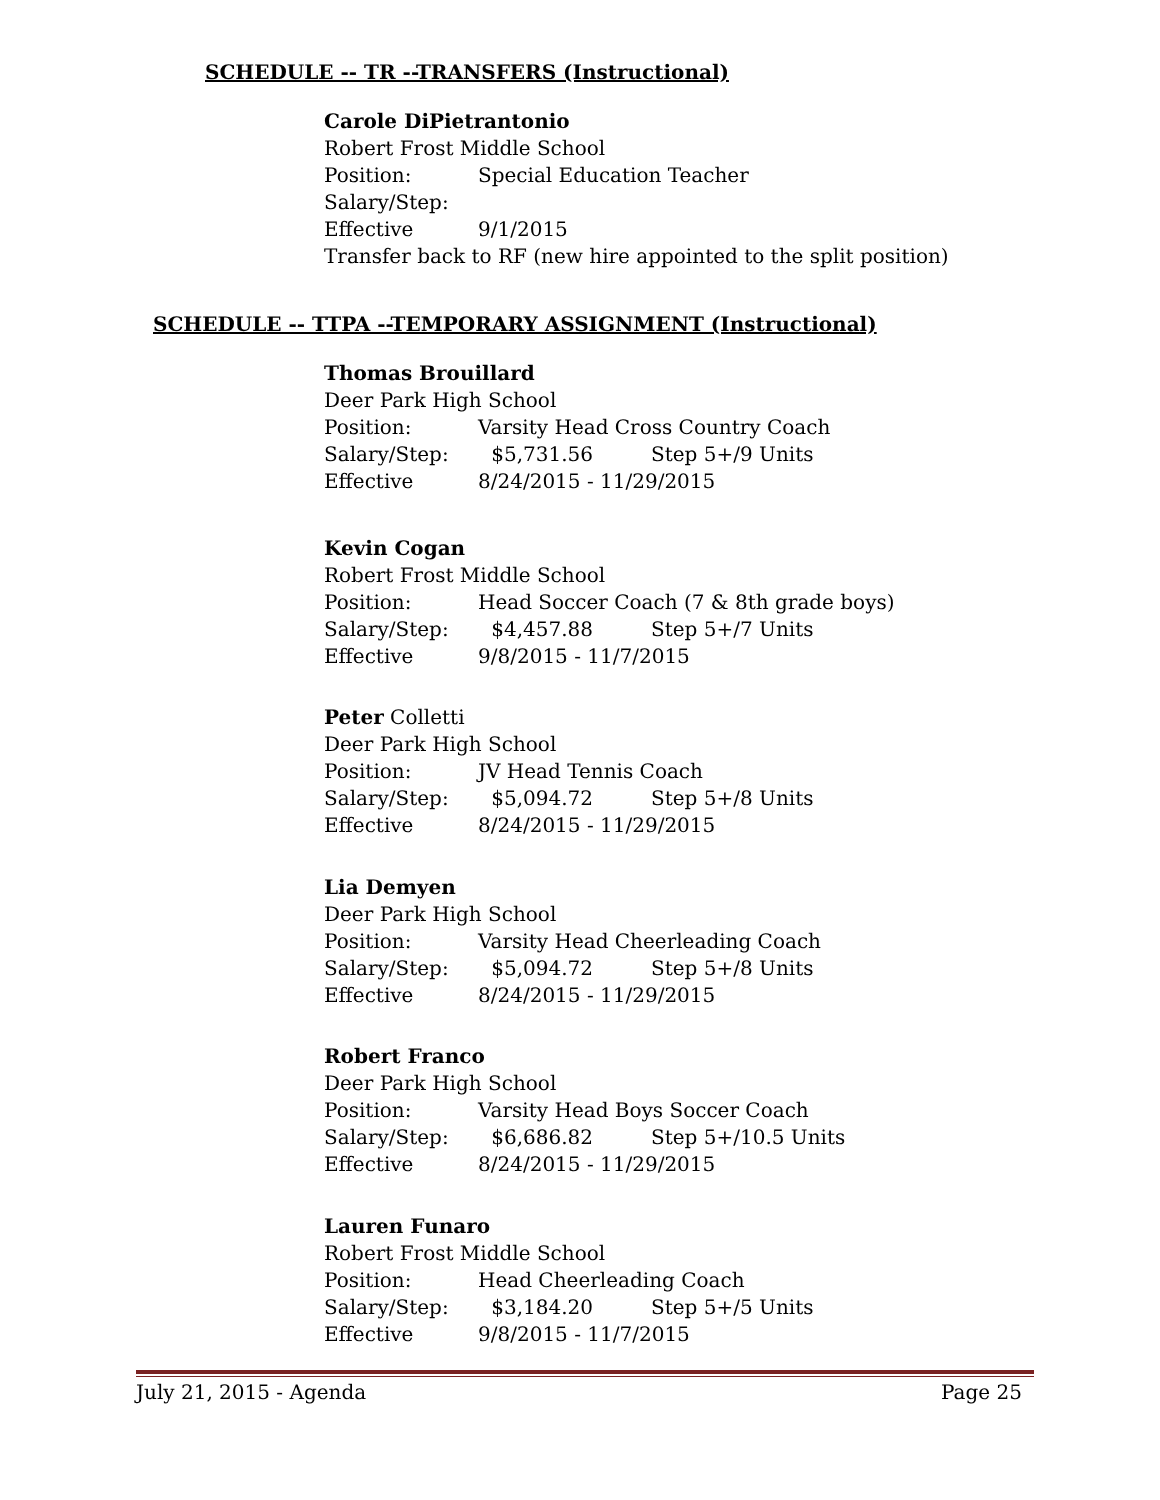SCHEDULE -- TR --TRANSFERS (Instructional)
Carole DiPietrantonio
Robert Frost Middle School
Position: Special Education Teacher
Salary/Step:
Effective 9/1/2015
Transfer back to RF (new hire appointed to the split position)
SCHEDULE -- TTPA --TEMPORARY ASSIGNMENT (Instructional)
Thomas Brouillard
Deer Park High School
Position: Varsity Head Cross Country Coach
Salary/Step: $5,731.56 Step 5+/9 Units
Effective 8/24/2015 - 11/29/2015
Kevin Cogan
Robert Frost Middle School
Position: Head Soccer Coach (7 & 8th grade boys)
Salary/Step: $4,457.88 Step 5+/7 Units
Effective 9/8/2015 - 11/7/2015
Peter Colletti
Deer Park High School
Position: JV Head Tennis Coach
Salary/Step: $5,094.72 Step 5+/8 Units
Effective 8/24/2015 - 11/29/2015
Lia Demyen
Deer Park High School
Position: Varsity Head Cheerleading Coach
Salary/Step: $5,094.72 Step 5+/8 Units
Effective 8/24/2015 - 11/29/2015
Robert Franco
Deer Park High School
Position: Varsity Head Boys Soccer Coach
Salary/Step: $6,686.82 Step 5+/10.5 Units
Effective 8/24/2015 - 11/29/2015
Lauren Funaro
Robert Frost Middle School
Position: Head Cheerleading Coach
Salary/Step: $3,184.20 Step 5+/5 Units
Effective 9/8/2015 - 11/7/2015
July 21, 2015 - Agenda Page 25